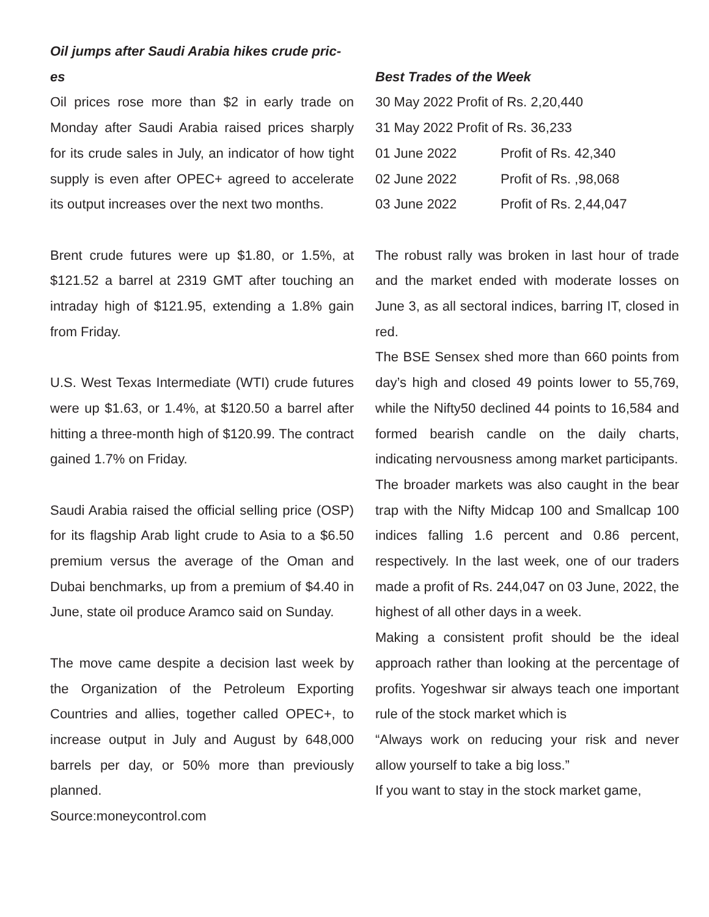Oil jumps after Saudi Arabia hikes crude pric-
es
Oil prices rose more than $2 in early trade on Monday after Saudi Arabia raised prices sharply for its crude sales in July, an indicator of how tight supply is even after OPEC+ agreed to accelerate its output increases over the next two months.
Brent crude futures were up $1.80, or 1.5%, at $121.52 a barrel at 2319 GMT after touching an intraday high of $121.95, extending a 1.8% gain from Friday.
U.S. West Texas Intermediate (WTI) crude futures were up $1.63, or 1.4%, at $120.50 a barrel after hitting a three-month high of $120.99. The contract gained 1.7% on Friday.
Saudi Arabia raised the official selling price (OSP) for its flagship Arab light crude to Asia to a $6.50 premium versus the average of the Oman and Dubai benchmarks, up from a premium of $4.40 in June, state oil produce Aramco said on Sunday.
The move came despite a decision last week by the Organization of the Petroleum Exporting Countries and allies, together called OPEC+, to increase output in July and August by 648,000 barrels per day, or 50% more than previously planned.
Source:moneycontrol.com
Best Trades of the Week
| 30 May 2022 Profit of Rs. 2,20,440 | |
| 31 May 2022 Profit of Rs. 36,233 | |
| 01 June 2022 | Profit of Rs. 42,340 |
| 02 June 2022 | Profit of Rs. ,98,068 |
| 03 June 2022 | Profit of Rs. 2,44,047 |
The robust rally was broken in last hour of trade and the market ended with moderate losses on June 3, as all sectoral indices, barring IT, closed in red.
The BSE Sensex shed more than 660 points from day’s high and closed 49 points lower to 55,769, while the Nifty50 declined 44 points to 16,584 and formed bearish candle on the daily charts, indicating nervousness among market participants.
The broader markets was also caught in the bear trap with the Nifty Midcap 100 and Smallcap 100 indices falling 1.6 percent and 0.86 percent, respectively. In the last week, one of our traders made a profit of Rs. 244,047 on 03 June, 2022, the highest of all other days in a week.
Making a consistent profit should be the ideal approach rather than looking at the percentage of profits. Yogeshwar sir always teach one important rule of the stock market which is
“Always work on reducing your risk and never allow yourself to take a big loss.”
If you want to stay in the stock market game,